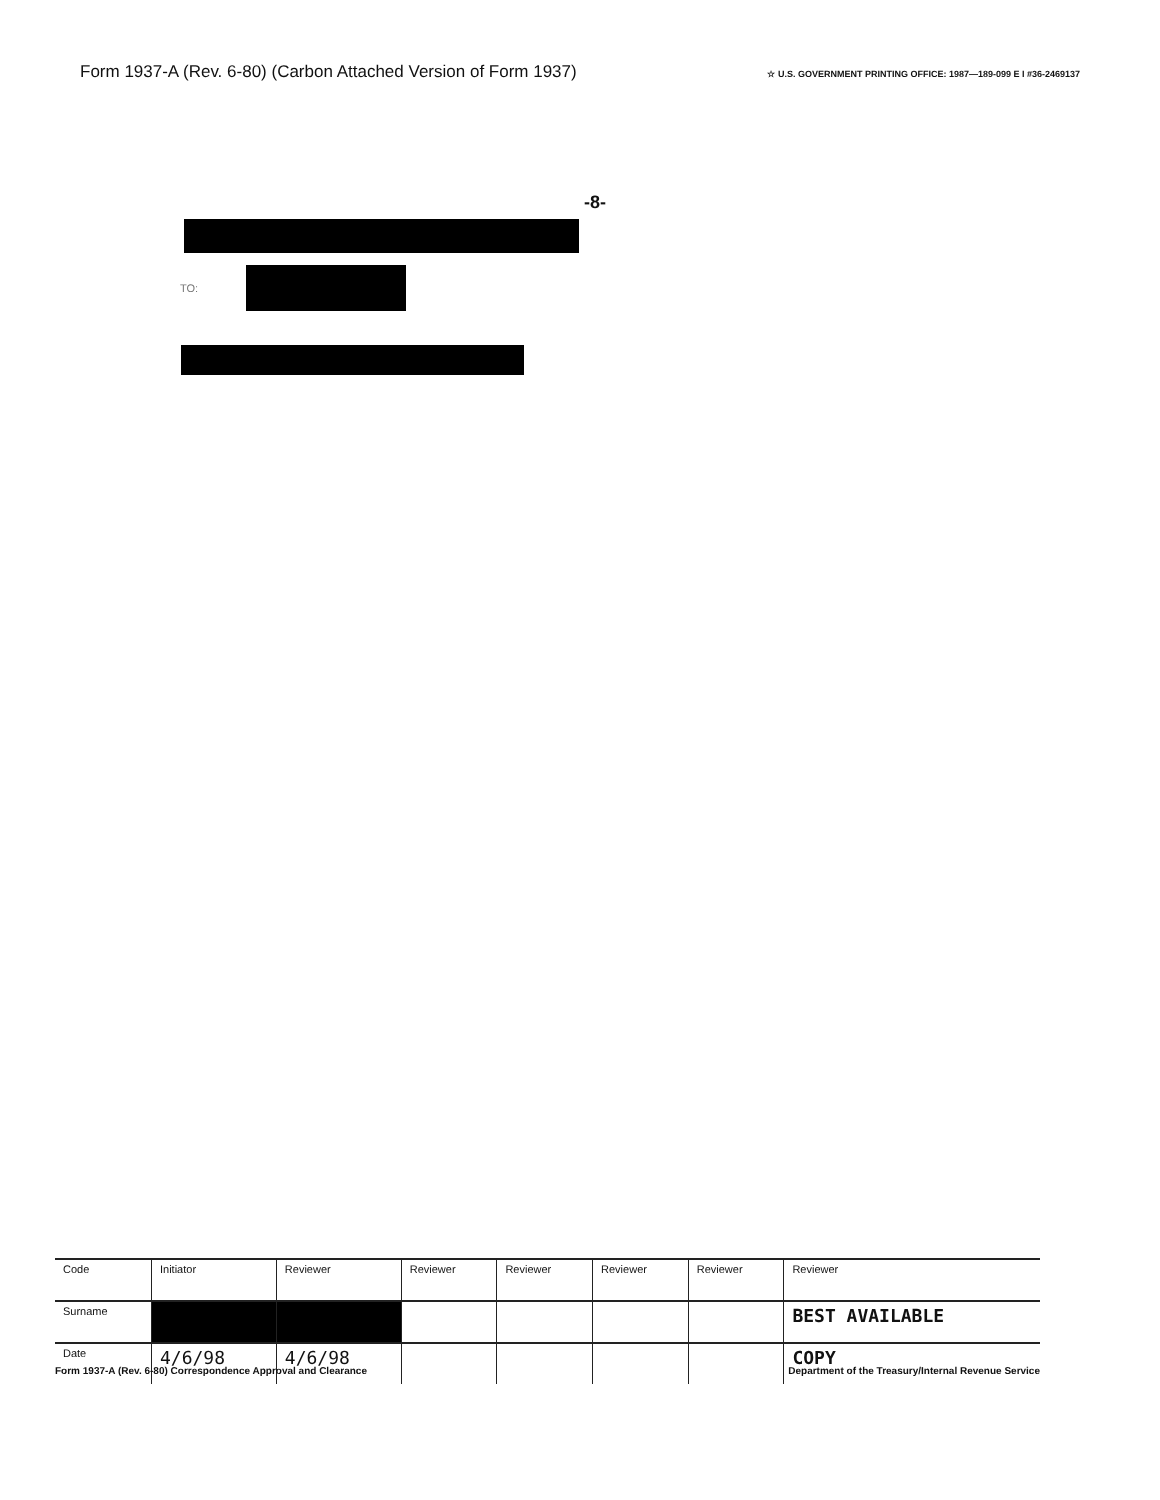Form 1937-A (Rev. 6-80) (Carbon Attached Version of Form 1937) ☆ U.S. GOVERNMENT PRINTING OFFICE: 1987—189-099 E I #36-2469137
-8-
TO:
| Code | Initiator | Reviewer | Reviewer | Reviewer | Reviewer | Reviewer | Reviewer |
| --- | --- | --- | --- | --- | --- | --- | --- |
| Surname | | | | | | | BEST AVAILABLE |
| Date | 4/6/98 | 4/6/98 | | | | | COPY |
Form 1937-A (Rev. 6-80) Correspondence Approval and Clearance Department of the Treasury/Internal Revenue Service